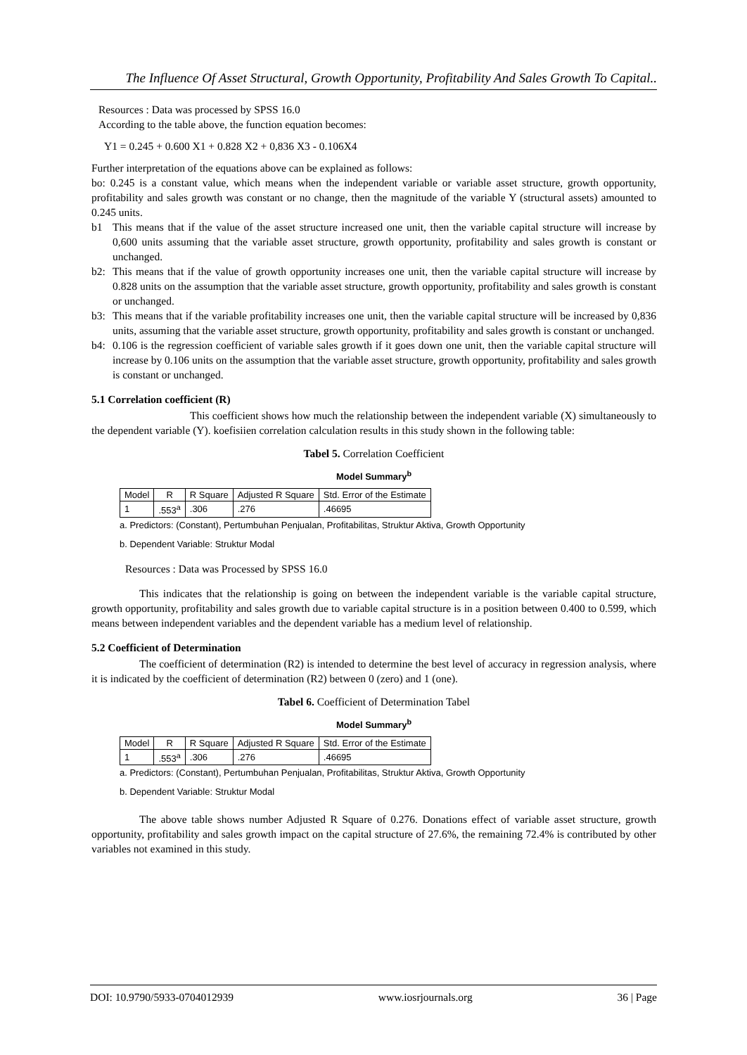The Influence Of Asset Structural, Growth Opportunity, Profitability And Sales Growth To Capital..
Resources : Data was processed by SPSS 16.0
According to the table above, the function equation becomes:
Y1 = 0.245 + 0.600 X1 + 0.828 X2 + 0,836 X3 - 0.106X4
Further interpretation of the equations above can be explained as follows:
bo: 0.245 is a constant value, which means when the independent variable or variable asset structure, growth opportunity, profitability and sales growth was constant or no change, then the magnitude of the variable Y (structural assets) amounted to 0.245 units.
b1 This means that if the value of the asset structure increased one unit, then the variable capital structure will increase by 0,600 units assuming that the variable asset structure, growth opportunity, profitability and sales growth is constant or unchanged.
b2: This means that if the value of growth opportunity increases one unit, then the variable capital structure will increase by 0.828 units on the assumption that the variable asset structure, growth opportunity, profitability and sales growth is constant or unchanged.
b3: This means that if the variable profitability increases one unit, then the variable capital structure will be increased by 0,836 units, assuming that the variable asset structure, growth opportunity, profitability and sales growth is constant or unchanged.
b4: 0.106 is the regression coefficient of variable sales growth if it goes down one unit, then the variable capital structure will increase by 0.106 units on the assumption that the variable asset structure, growth opportunity, profitability and sales growth is constant or unchanged.
5.1 Correlation coefficient (R)
This coefficient shows how much the relationship between the independent variable (X) simultaneously to the dependent variable (Y). koefisiien correlation calculation results in this study shown in the following table:
Tabel 5. Correlation Coefficient
Model Summary<sup>b</sup>
| Model | R | R Square | Adjusted R Square | Std. Error of the Estimate |
| --- | --- | --- | --- | --- |
| 1 | .553<sup>a</sup> | .306 | .276 | .46695 |
a. Predictors: (Constant), Pertumbuhan Penjualan, Profitabilitas, Struktur Aktiva, Growth Opportunity
b. Dependent Variable: Struktur Modal
Resources : Data was Processed by SPSS 16.0
This indicates that the relationship is going on between the independent variable is the variable capital structure, growth opportunity, profitability and sales growth due to variable capital structure is in a position between 0.400 to 0.599, which means between independent variables and the dependent variable has a medium level of relationship.
5.2 Coefficient of Determination
The coefficient of determination (R2) is intended to determine the best level of accuracy in regression analysis, where it is indicated by the coefficient of determination (R2) between 0 (zero) and 1 (one).
Tabel 6. Coefficient of Determination Tabel
Model Summary<sup>b</sup>
| Model | R | R Square | Adjusted R Square | Std. Error of the Estimate |
| --- | --- | --- | --- | --- |
| 1 | .553<sup>a</sup> | .306 | .276 | .46695 |
a. Predictors: (Constant), Pertumbuhan Penjualan, Profitabilitas, Struktur Aktiva, Growth Opportunity
b. Dependent Variable: Struktur Modal
The above table shows number Adjusted R Square of 0.276. Donations effect of variable asset structure, growth opportunity, profitability and sales growth impact on the capital structure of 27.6%, the remaining 72.4% is contributed by other variables not examined in this study.
DOI: 10.9790/5933-0704012939 www.iosrjournals.org 36 | Page